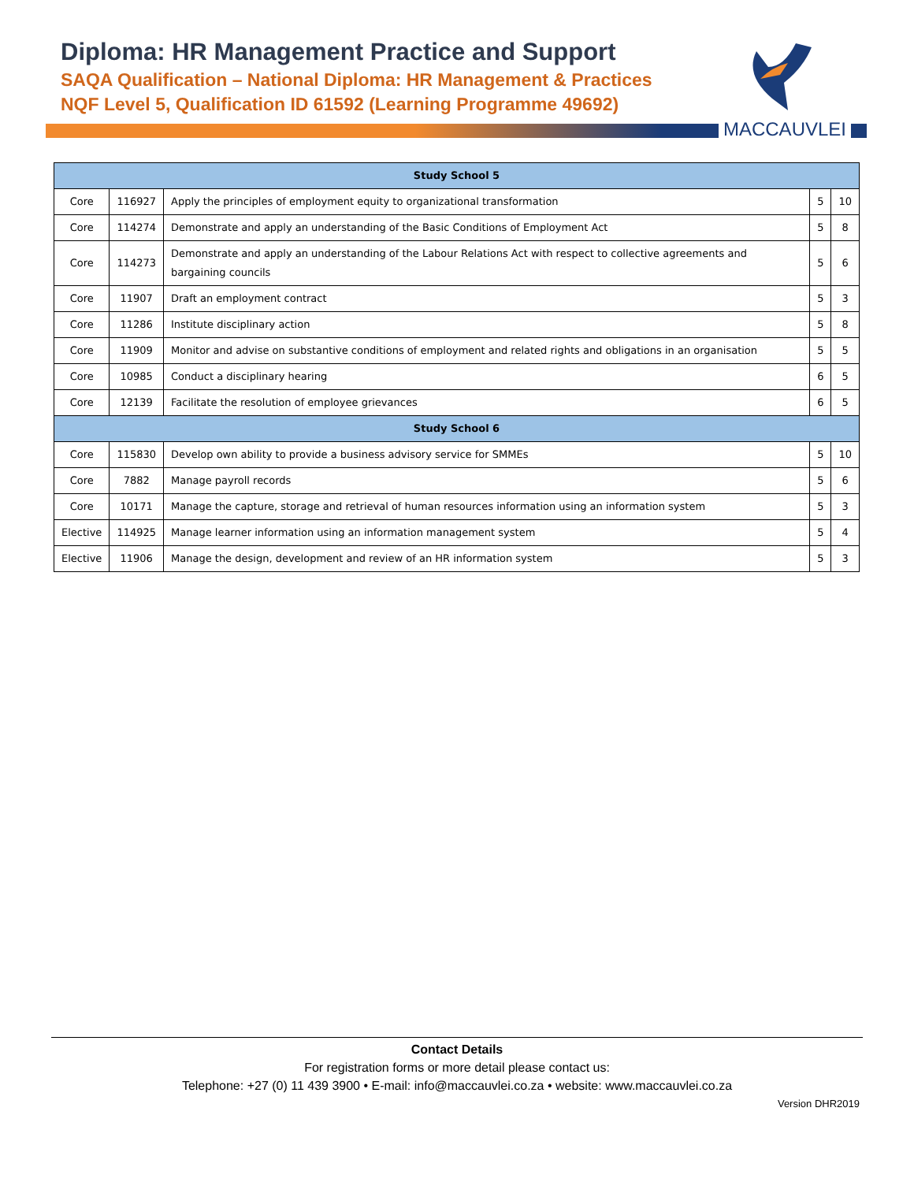Diploma: HR Management Practice and Support
SAQA Qualification – National Diploma: HR Management & Practices
NQF Level 5, Qualification ID 61592 (Learning Programme 49692)
MACCAUVLEI
| Study School 5 | | | | |
| --- | --- | --- | --- | --- |
| Core | 116927 | Apply the principles of employment equity to organizational transformation | 5 | 10 |
| Core | 114274 | Demonstrate and apply an understanding of the Basic Conditions of Employment Act | 5 | 8 |
| Core | 114273 | Demonstrate and apply an understanding of the Labour Relations Act with respect to collective agreements and bargaining councils | 5 | 6 |
| Core | 11907 | Draft an employment contract | 5 | 3 |
| Core | 11286 | Institute disciplinary action | 5 | 8 |
| Core | 11909 | Monitor and advise on substantive conditions of employment and related rights and obligations in an organisation | 5 | 5 |
| Core | 10985 | Conduct a disciplinary hearing | 6 | 5 |
| Core | 12139 | Facilitate the resolution of employee grievances | 6 | 5 |
| Study School 6 | | | | |
| Core | 115830 | Develop own ability to provide a business advisory service for SMMEs | 5 | 10 |
| Core | 7882 | Manage payroll records | 5 | 6 |
| Core | 10171 | Manage the capture, storage and retrieval of human resources information using an information system | 5 | 3 |
| Elective | 114925 | Manage learner information using an information management system | 5 | 4 |
| Elective | 11906 | Manage the design, development and review of an HR information system | 5 | 3 |
Contact Details
For registration forms or more detail please contact us:
Telephone: +27 (0) 11 439 3900 • E-mail: info@maccauvlei.co.za • website: www.maccauvlei.co.za
Version DHR2019